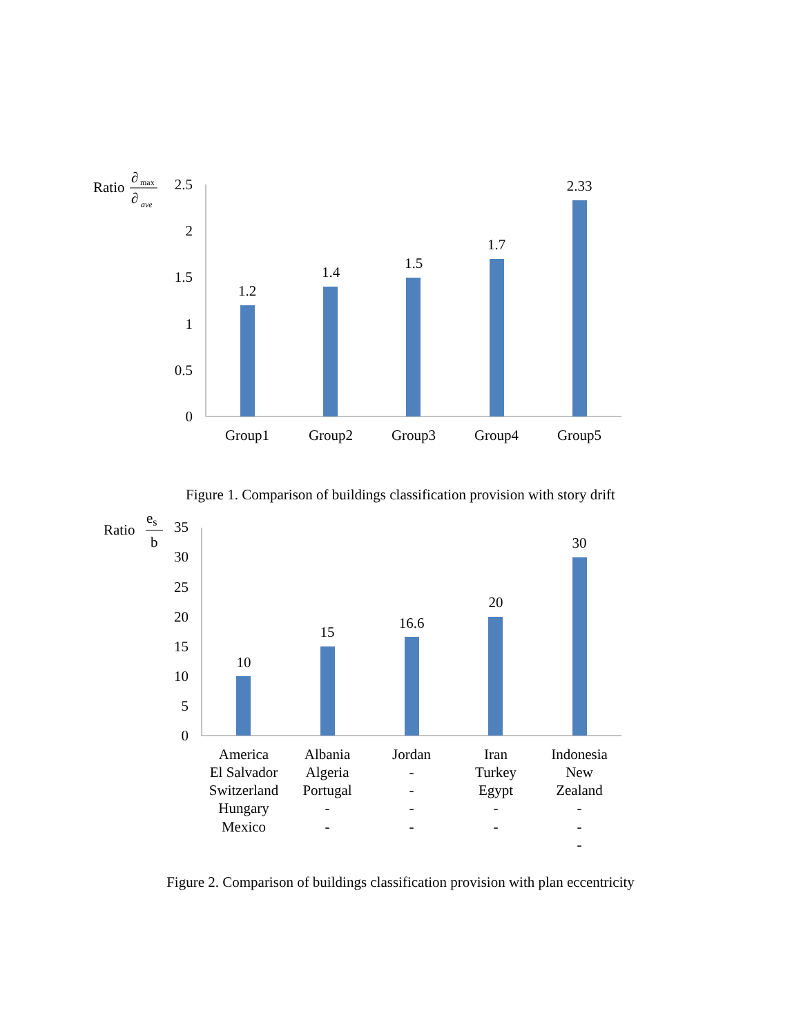Ratio
∂
max
∂
ave
2.5
2
1.5
1
0.5
0
1.2
1.4
1.5
1.7
2.33
Group1
Group2
Group3
Group4
Group5
Figure 1. Comparison of buildings classification provision with story drift
Ratio
es
b
35
30
25
20
15
10
5
0
10
15
16.6
20
30
America
El Salvador
Switzerland
Hungary
Mexico
Albania
Algeria
Portugal
-
-
Jordan
-
-
-
-
Iran
Turkey
Egypt
-
-
Indonesia
New
Zealand
-
-
-
Figure 2. Comparison of buildings classification provision with plan eccentricity